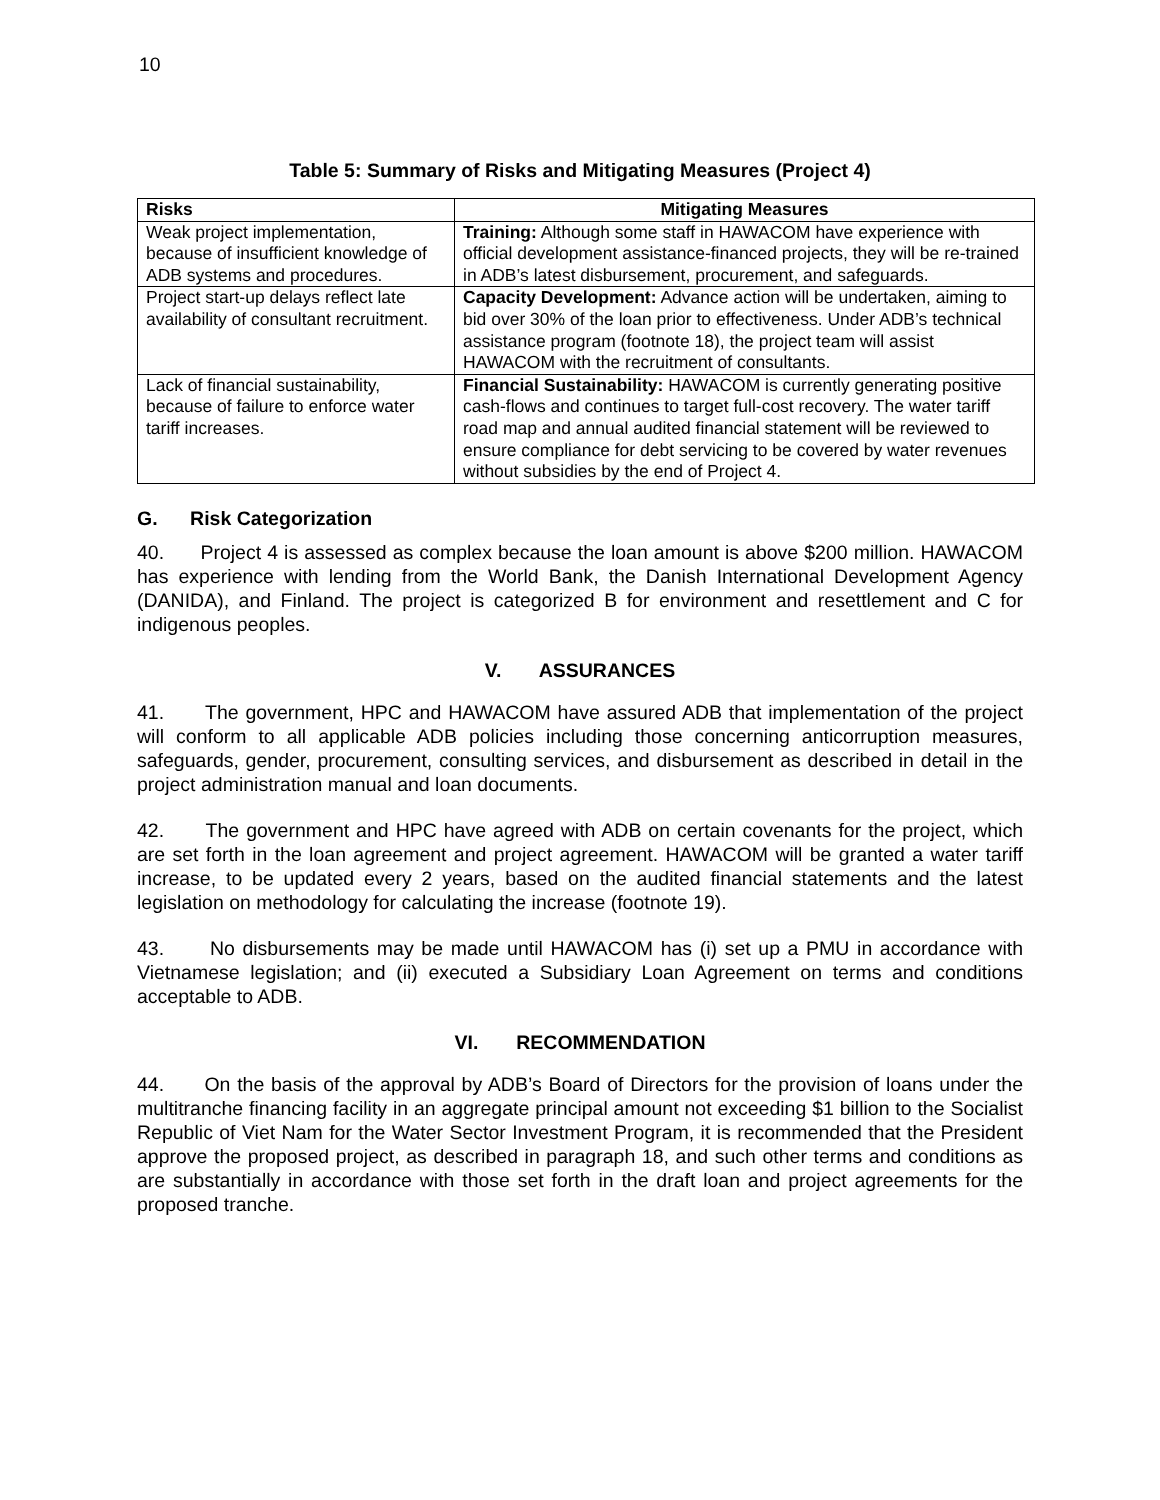10
Table 5: Summary of Risks and Mitigating Measures (Project 4)
| Risks | Mitigating Measures |
| --- | --- |
| Weak project implementation, because of insufficient knowledge of ADB systems and procedures. | Training: Although some staff in HAWACOM have experience with official development assistance-financed projects, they will be re-trained in ADB’s latest disbursement, procurement, and safeguards. |
| Project start-up delays reflect late availability of consultant recruitment. | Capacity Development: Advance action will be undertaken, aiming to bid over 30% of the loan prior to effectiveness. Under ADB’s technical assistance program (footnote 18), the project team will assist HAWACOM with the recruitment of consultants. |
| Lack of financial sustainability, because of failure to enforce water tariff increases. | Financial Sustainability: HAWACOM is currently generating positive cash-flows and continues to target full-cost recovery. The water tariff road map and annual audited financial statement will be reviewed to ensure compliance for debt servicing to be covered by water revenues without subsidies by the end of Project 4. |
G. Risk Categorization
40. Project 4 is assessed as complex because the loan amount is above $200 million. HAWACOM has experience with lending from the World Bank, the Danish International Development Agency (DANIDA), and Finland. The project is categorized B for environment and resettlement and C for indigenous peoples.
V. ASSURANCES
41. The government, HPC and HAWACOM have assured ADB that implementation of the project will conform to all applicable ADB policies including those concerning anticorruption measures, safeguards, gender, procurement, consulting services, and disbursement as described in detail in the project administration manual and loan documents.
42. The government and HPC have agreed with ADB on certain covenants for the project, which are set forth in the loan agreement and project agreement. HAWACOM will be granted a water tariff increase, to be updated every 2 years, based on the audited financial statements and the latest legislation on methodology for calculating the increase (footnote 19).
43. No disbursements may be made until HAWACOM has (i) set up a PMU in accordance with Vietnamese legislation; and (ii) executed a Subsidiary Loan Agreement on terms and conditions acceptable to ADB.
VI. RECOMMENDATION
44. On the basis of the approval by ADB’s Board of Directors for the provision of loans under the multitranche financing facility in an aggregate principal amount not exceeding $1 billion to the Socialist Republic of Viet Nam for the Water Sector Investment Program, it is recommended that the President approve the proposed project, as described in paragraph 18, and such other terms and conditions as are substantially in accordance with those set forth in the draft loan and project agreements for the proposed tranche.